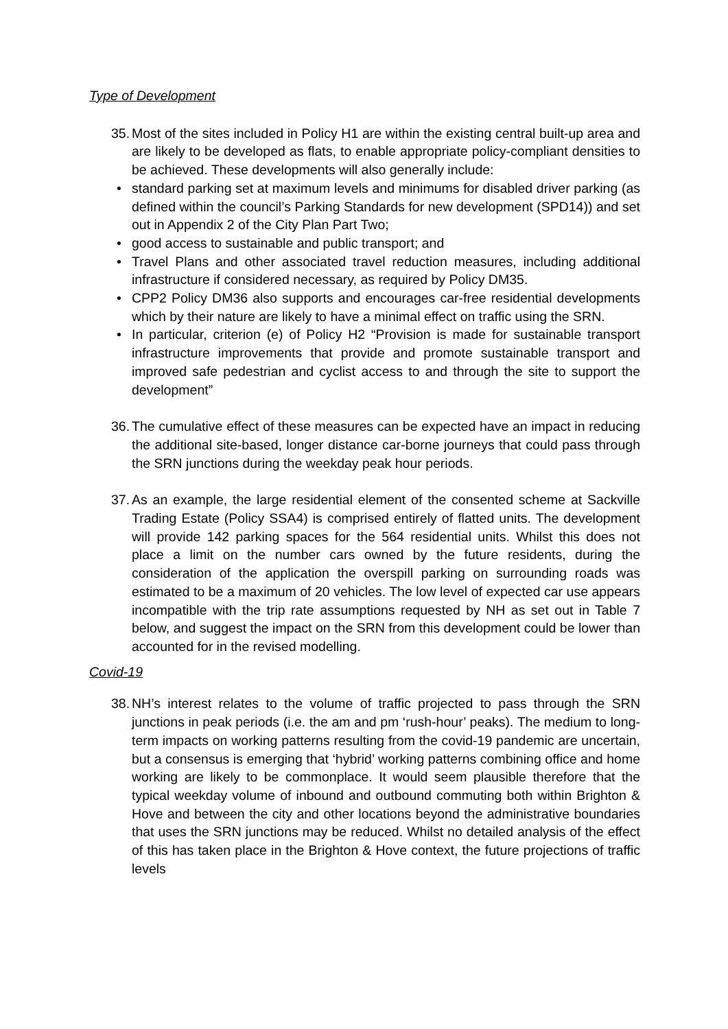Type of Development
35.
Most of the sites included in Policy H1 are within the existing central built-up area and are likely to be developed as flats, to enable appropriate policy-compliant densities to be achieved. These developments will also generally include:
• standard parking set at maximum levels and minimums for disabled driver parking (as defined within the council’s Parking Standards for new development (SPD14)) and set out in Appendix 2 of the City Plan Part Two;
• good access to sustainable and public transport; and
• Travel Plans and other associated travel reduction measures, including additional infrastructure if considered necessary, as required by Policy DM35.
• CPP2 Policy DM36 also supports and encourages car-free residential developments which by their nature are likely to have a minimal effect on traffic using the SRN.
• In particular, criterion (e) of Policy H2 “Provision is made for sustainable transport infrastructure improvements that provide and promote sustainable transport and improved safe pedestrian and cyclist access to and through the site to support the development”
36.
The cumulative effect of these measures can be expected have an impact in reducing the additional site-based, longer distance car-borne journeys that could pass through the SRN junctions during the weekday peak hour periods.
37.
As an example, the large residential element of the consented scheme at Sackville Trading Estate (Policy SSA4) is comprised entirely of flatted units. The development will provide 142 parking spaces for the 564 residential units. Whilst this does not place a limit on the number cars owned by the future residents, during the consideration of the application the overspill parking on surrounding roads was estimated to be a maximum of 20 vehicles. The low level of expected car use appears incompatible with the trip rate assumptions requested by NH as set out in Table 7 below, and suggest the impact on the SRN from this development could be lower than accounted for in the revised modelling.
Covid-19
38.
NH’s interest relates to the volume of traffic projected to pass through the SRN junctions in peak periods (i.e. the am and pm ‘rush-hour’ peaks). The medium to long-term impacts on working patterns resulting from the covid-19 pandemic are uncertain, but a consensus is emerging that ‘hybrid’ working patterns combining office and home working are likely to be commonplace. It would seem plausible therefore that the typical weekday volume of inbound and outbound commuting both within Brighton & Hove and between the city and other locations beyond the administrative boundaries that uses the SRN junctions may be reduced. Whilst no detailed analysis of the effect of this has taken place in the Brighton & Hove context, the future projections of traffic levels